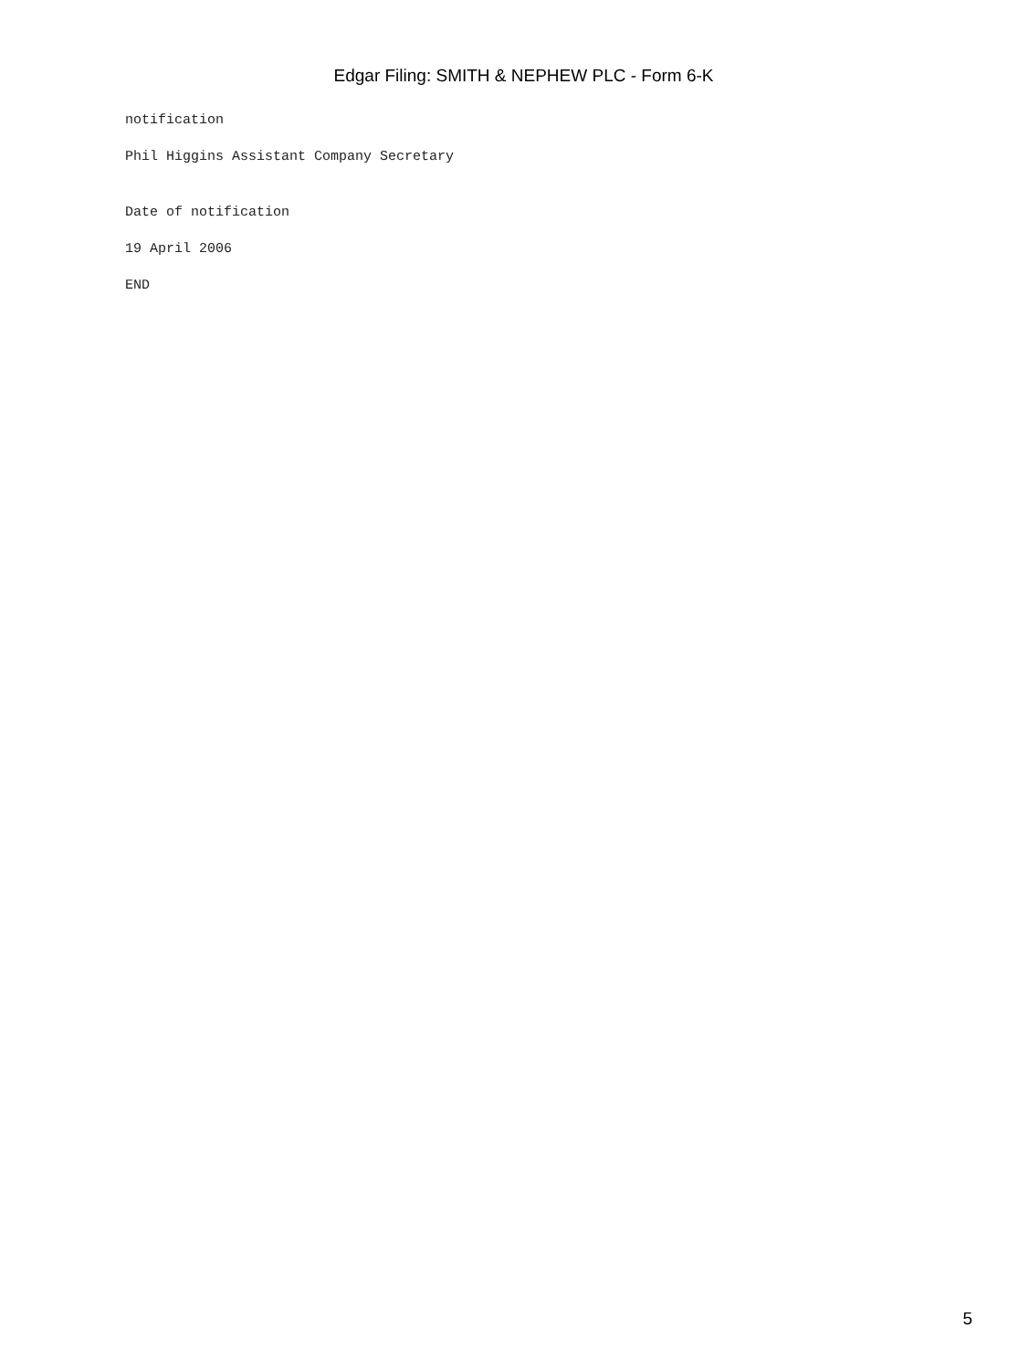Edgar Filing: SMITH & NEPHEW PLC - Form 6-K
notification
Phil Higgins Assistant Company Secretary
Date of notification
19 April 2006
END
5